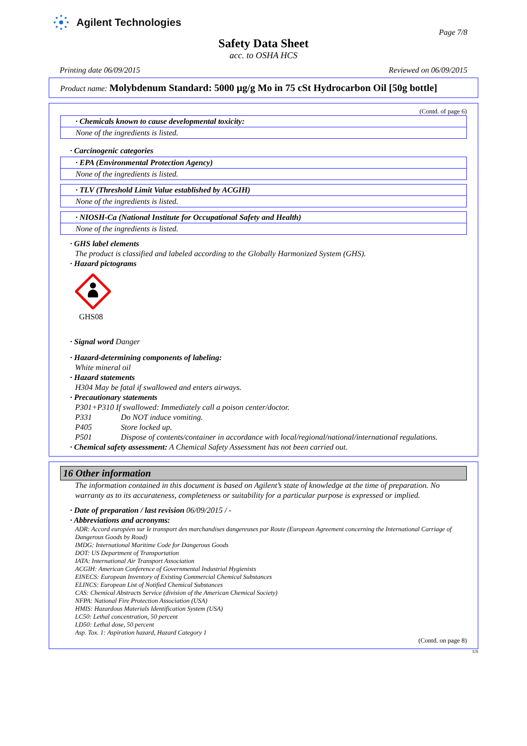Agilent Technologies
Page 7/8
Safety Data Sheet
acc. to OSHA HCS
Printing date 06/09/2015 Reviewed on 06/09/2015
Product name: Molybdenum Standard: 5000 µg/g Mo in 75 cSt Hydrocarbon Oil [50g bottle]
(Contd. of page 6)
· Chemicals known to cause developmental toxicity:
None of the ingredients is listed.
· Carcinogenic categories
· EPA (Environmental Protection Agency)
None of the ingredients is listed.
· TLV (Threshold Limit Value established by ACGIH)
None of the ingredients is listed.
· NIOSH-Ca (National Institute for Occupational Safety and Health)
None of the ingredients is listed.
· GHS label elements
The product is classified and labeled according to the Globally Harmonized System (GHS).
· Hazard pictograms
GHS08
· Signal word Danger
· Hazard-determining components of labeling:
White mineral oil
· Hazard statements
H304 May be fatal if swallowed and enters airways.
· Precautionary statements
P301+P310 If swallowed: Immediately call a poison center/doctor.
P331 Do NOT induce vomiting.
P405 Store locked up.
P501 Dispose of contents/container in accordance with local/regional/national/international regulations.
· Chemical safety assessment: A Chemical Safety Assessment has not been carried out.
16 Other information
The information contained in this document is based on Agilent’s state of knowledge at the time of preparation. No warranty as to its accurateness, completeness or suitability for a particular purpose is expressed or implied.
· Date of preparation / last revision 06/09/2015 / -
· Abbreviations and acronyms:
ADR: Accord européen sur le transport des marchandises dangereuses par Route (European Agreement concerning the International Carriage of Dangerous Goods by Road)
IMDG: International Maritime Code for Dangerous Goods
DOT: US Department of Transportation
IATA: International Air Transport Association
ACGIH: American Conference of Governmental Industrial Hygienists
EINECS: European Inventory of Existing Commercial Chemical Substances
ELINCS: European List of Notified Chemical Substances
CAS: Chemical Abstracts Service (division of the American Chemical Society)
NFPA: National Fire Protection Association (USA)
HMIS: Hazardous Materials Identification System (USA)
LC50: Lethal concentration, 50 percent
LD50: Lethal dose, 50 percent
Asp. Tox. 1: Aspiration hazard, Hazard Category 1
(Contd. on page 8)
US